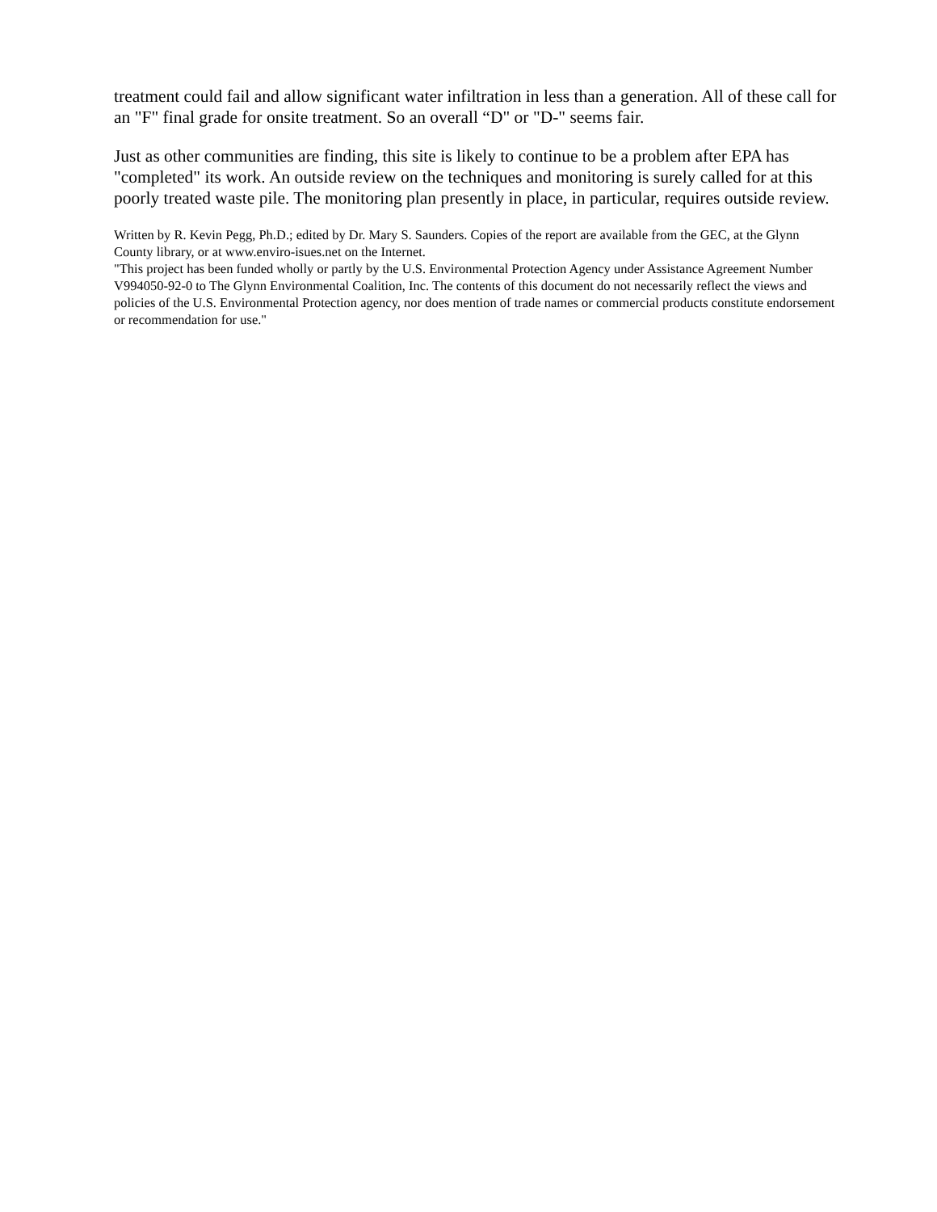treatment could fail and allow significant water infiltration in less than a generation. All of these call for an "F" final grade for onsite treatment. So an overall “D" or "D-" seems fair.
Just as other communities are finding, this site is likely to continue to be a problem after EPA has "completed" its work. An outside review on the techniques and monitoring is surely called for at this poorly treated waste pile. The monitoring plan presently in place, in particular, requires outside review.
Written by R. Kevin Pegg, Ph.D.; edited by Dr. Mary S. Saunders. Copies of the report are available from the GEC, at the Glynn County library, or at www.enviro-isues.net on the Internet.
"This project has been funded wholly or partly by the U.S. Environmental Protection Agency under Assistance Agreement Number V994050-92-0 to The Glynn Environmental Coalition, Inc. The contents of this document do not necessarily reflect the views and policies of the U.S. Environmental Protection agency, nor does mention of trade names or commercial products constitute endorsement or recommendation for use."